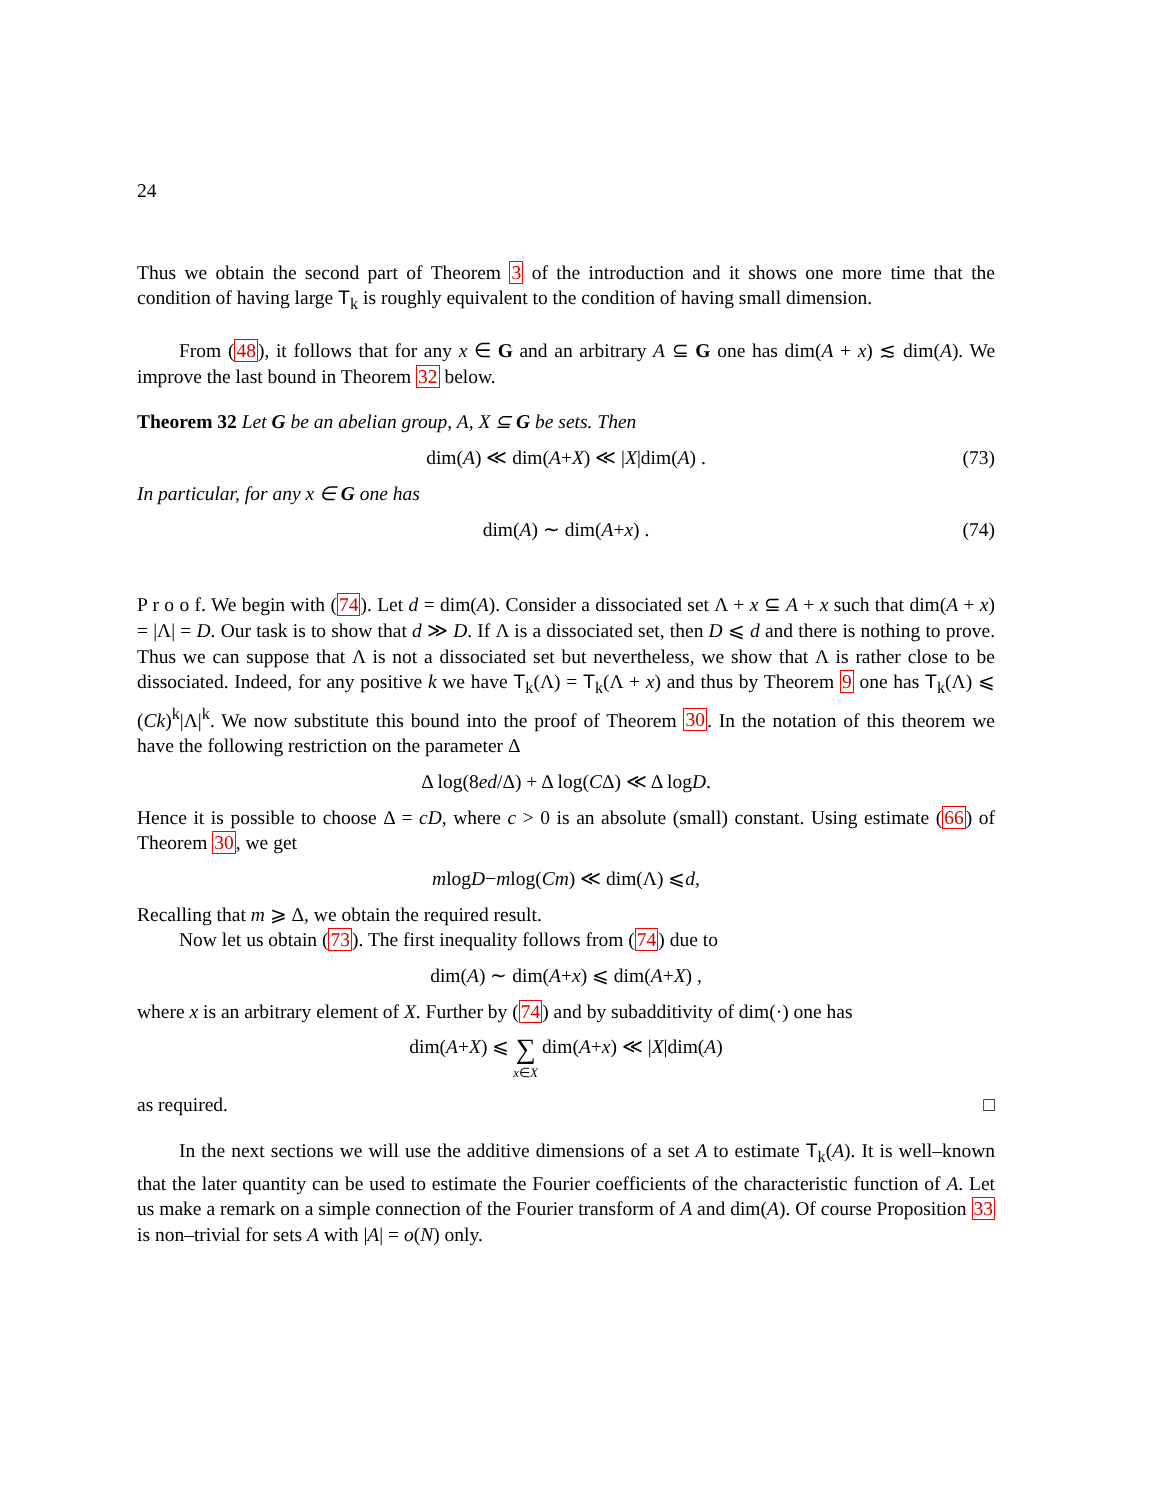24
Thus we obtain the second part of Theorem 3 of the introduction and it shows one more time that the condition of having large T<sub>k</sub> is roughly equivalent to the condition of having small dimension.
From (48), it follows that for any x ∈ G and an arbitrary A ⊆ G one has dim(A + x) ≲ dim(A). We improve the last bound in Theorem 32 below.
Theorem 32 Let G be an abelian group, A, X ⊆ G be sets. Then
dim(A) ≪ dim(A + X) ≪ | X |dim(A) . (73)
In particular, for any x ∈ G one has
dim(A) ∼ dim(A + x) . (74)
P r o o f. We begin with (74). Let d = dim(A). Consider a dissociated set Λ + x ⊆ A + x such that dim(A + x) = |Λ| = D. Our task is to show that d ≫ D. If Λ is a dissociated set, then D ⩽ d and there is nothing to prove. Thus we can suppose that Λ is not a dissociated set but nevertheless, we show that Λ is rather close to be dissociated. Indeed, for any positive k we have T<sub>k</sub>(Λ) = T<sub>k</sub>(Λ + x) and thus by Theorem 9 one has T<sub>k</sub>(Λ) ⩽ (Ck)<sup>k</sup>|Λ|<sup>k</sup>. We now substitute this bound into the proof of Theorem 30. In the notation of this theorem we have the following restriction on the parameter Δ
Δ log(8 ed /Δ) + Δ log(C Δ) ≪ Δ log D .
Hence it is possible to choose Δ = cD, where c > 0 is an absolute (small) constant. Using estimate (66) of Theorem 30, we get
m log D − m log(Cm) ≪ dim(Λ) ⩽ d ,
Recalling that m ⩾ Δ, we obtain the required result.
Now let us obtain (73). The first inequality follows from (74) due to
dim(A) ∼ dim(A + x) ⩽ dim(A + X) ,
where x is an arbitrary element of X. Further by (74) and by subadditivity of dim(·) one has
dim(A + X) ⩽ ∑ x∈X dim(A + x) ≪ | X |dim(A)
as required. □
In the next sections we will use the additive dimensions of a set A to estimate T<sub>k</sub>(A). It is well–known that the later quantity can be used to estimate the Fourier coefficients of the characteristic function of A. Let us make a remark on a simple connection of the Fourier transform of A and dim(A). Of course Proposition 33 is non–trivial for sets A with |A| = o(N) only.